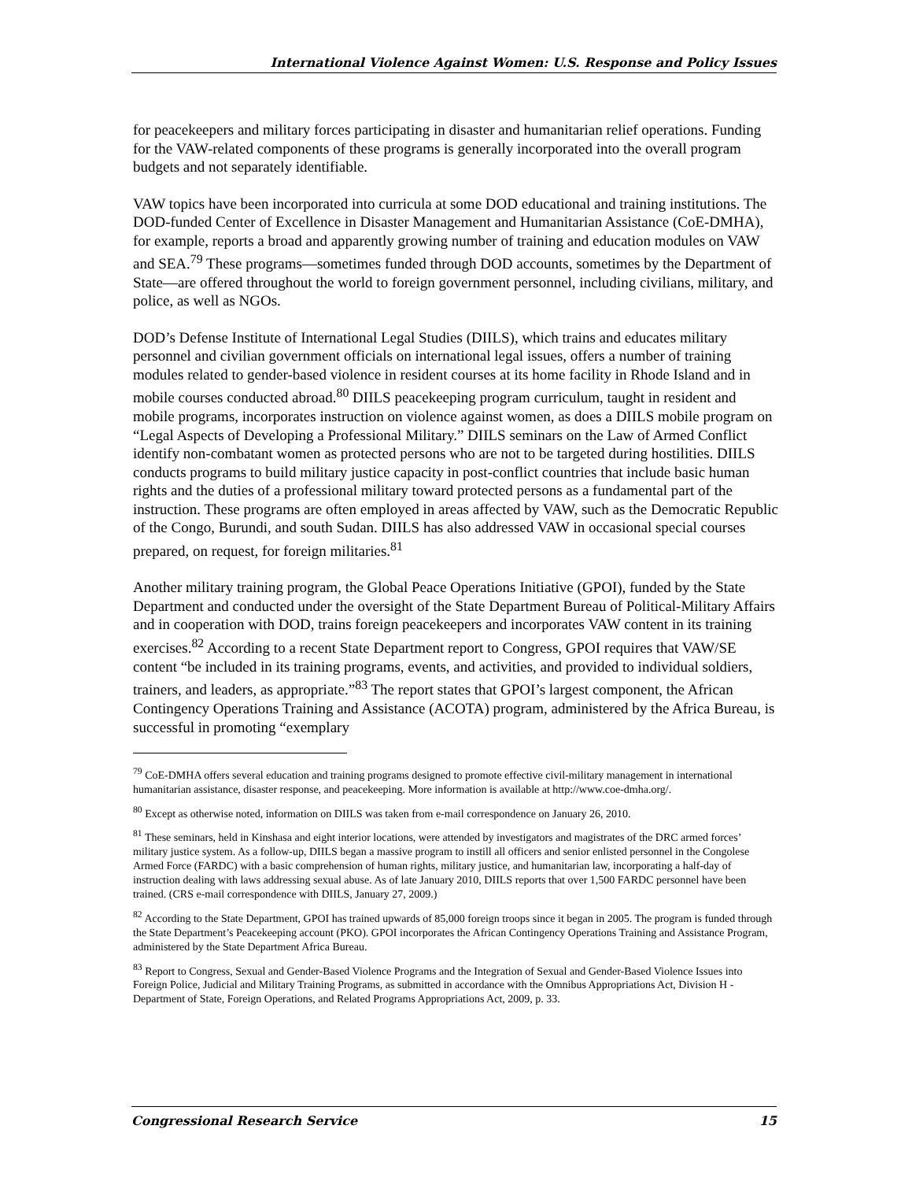International Violence Against Women: U.S. Response and Policy Issues
for peacekeepers and military forces participating in disaster and humanitarian relief operations. Funding for the VAW-related components of these programs is generally incorporated into the overall program budgets and not separately identifiable.
VAW topics have been incorporated into curricula at some DOD educational and training institutions. The DOD-funded Center of Excellence in Disaster Management and Humanitarian Assistance (CoE-DMHA), for example, reports a broad and apparently growing number of training and education modules on VAW and SEA.<sup>79</sup> These programs—sometimes funded through DOD accounts, sometimes by the Department of State—are offered throughout the world to foreign government personnel, including civilians, military, and police, as well as NGOs.
DOD’s Defense Institute of International Legal Studies (DIILS), which trains and educates military personnel and civilian government officials on international legal issues, offers a number of training modules related to gender-based violence in resident courses at its home facility in Rhode Island and in mobile courses conducted abroad.<sup>80</sup> DIILS peacekeeping program curriculum, taught in resident and mobile programs, incorporates instruction on violence against women, as does a DIILS mobile program on “Legal Aspects of Developing a Professional Military.” DIILS seminars on the Law of Armed Conflict identify non-combatant women as protected persons who are not to be targeted during hostilities. DIILS conducts programs to build military justice capacity in post-conflict countries that include basic human rights and the duties of a professional military toward protected persons as a fundamental part of the instruction. These programs are often employed in areas affected by VAW, such as the Democratic Republic of the Congo, Burundi, and south Sudan. DIILS has also addressed VAW in occasional special courses prepared, on request, for foreign militaries.<sup>81</sup>
Another military training program, the Global Peace Operations Initiative (GPOI), funded by the State Department and conducted under the oversight of the State Department Bureau of Political-Military Affairs and in cooperation with DOD, trains foreign peacekeepers and incorporates VAW content in its training exercises.<sup>82</sup> According to a recent State Department report to Congress, GPOI requires that VAW/SE content “be included in its training programs, events, and activities, and provided to individual soldiers, trainers, and leaders, as appropriate.”<sup>83</sup> The report states that GPOI’s largest component, the African Contingency Operations Training and Assistance (ACOTA) program, administered by the Africa Bureau, is successful in promoting “exemplary
<sup>79</sup> CoE-DMHA offers several education and training programs designed to promote effective civil-military management in international humanitarian assistance, disaster response, and peacekeeping. More information is available at http://www.coe-dmha.org/.
<sup>80</sup> Except as otherwise noted, information on DIILS was taken from e-mail correspondence on January 26, 2010.
<sup>81</sup> These seminars, held in Kinshasa and eight interior locations, were attended by investigators and magistrates of the DRC armed forces’ military justice system. As a follow-up, DIILS began a massive program to instill all officers and senior enlisted personnel in the Congolese Armed Force (FARDC) with a basic comprehension of human rights, military justice, and humanitarian law, incorporating a half-day of instruction dealing with laws addressing sexual abuse. As of late January 2010, DIILS reports that over 1,500 FARDC personnel have been trained. (CRS e-mail correspondence with DIILS, January 27, 2009.)
<sup>82</sup> According to the State Department, GPOI has trained upwards of 85,000 foreign troops since it began in 2005. The program is funded through the State Department’s Peacekeeping account (PKO). GPOI incorporates the African Contingency Operations Training and Assistance Program, administered by the State Department Africa Bureau.
<sup>83</sup> Report to Congress, Sexual and Gender-Based Violence Programs and the Integration of Sexual and Gender-Based Violence Issues into Foreign Police, Judicial and Military Training Programs, as submitted in accordance with the Omnibus Appropriations Act, Division H - Department of State, Foreign Operations, and Related Programs Appropriations Act, 2009, p. 33.
Congressional Research Service 15